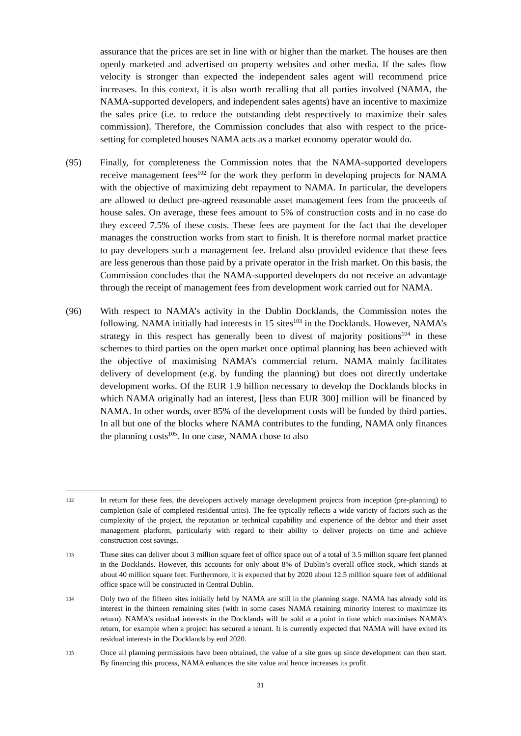assurance that the prices are set in line with or higher than the market. The houses are then openly marketed and advertised on property websites and other media. If the sales flow velocity is stronger than expected the independent sales agent will recommend price increases. In this context, it is also worth recalling that all parties involved (NAMA, the NAMA-supported developers, and independent sales agents) have an incentive to maximize the sales price (i.e. to reduce the outstanding debt respectively to maximize their sales commission). Therefore, the Commission concludes that also with respect to the price-setting for completed houses NAMA acts as a market economy operator would do.
(95) Finally, for completeness the Commission notes that the NAMA-supported developers receive management fees<sup>102</sup> for the work they perform in developing projects for NAMA with the objective of maximizing debt repayment to NAMA. In particular, the developers are allowed to deduct pre-agreed reasonable asset management fees from the proceeds of house sales. On average, these fees amount to 5% of construction costs and in no case do they exceed 7.5% of these costs. These fees are payment for the fact that the developer manages the construction works from start to finish. It is therefore normal market practice to pay developers such a management fee. Ireland also provided evidence that these fees are less generous than those paid by a private operator in the Irish market. On this basis, the Commission concludes that the NAMA-supported developers do not receive an advantage through the receipt of management fees from development work carried out for NAMA.
(96) With respect to NAMA’s activity in the Dublin Docklands, the Commission notes the following. NAMA initially had interests in 15 sites<sup>103</sup> in the Docklands. However, NAMA’s strategy in this respect has generally been to divest of majority positions<sup>104</sup> in these schemes to third parties on the open market once optimal planning has been achieved with the objective of maximising NAMA’s commercial return. NAMA mainly facilitates delivery of development (e.g. by funding the planning) but does not directly undertake development works. Of the EUR 1.9 billion necessary to develop the Docklands blocks in which NAMA originally had an interest, [less than EUR 300] million will be financed by NAMA. In other words, over 85% of the development costs will be funded by third parties. In all but one of the blocks where NAMA contributes to the funding, NAMA only finances the planning costs<sup>105</sup>. In one case, NAMA chose to also
102
In return for these fees, the developers actively manage development projects from inception (pre-planning) to completion (sale of completed residential units). The fee typically reflects a wide variety of factors such as the complexity of the project, the reputation or technical capability and experience of the debtor and their asset management platform, particularly with regard to their ability to deliver projects on time and achieve construction cost savings.
103
These sites can deliver about 3 million square feet of office space out of a total of 3.5 million square feet planned in the Docklands. However, this accounts for only about 8% of Dublin’s overall office stock, which stands at about 40 million square feet. Furthermore, it is expected that by 2020 about 12.5 million square feet of additional office space will be constructed in Central Dublin.
104
Only two of the fifteen sites initially held by NAMA are still in the planning stage. NAMA has already sold its interest in the thirteen remaining sites (with in some cases NAMA retaining minority interest to maximize its return). NAMA’s residual interests in the Docklands will be sold at a point in time which maximises NAMA’s return, for example when a project has secured a tenant. It is currently expected that NAMA will have exited its residual interests in the Docklands by end 2020.
105
Once all planning permissions have been obtained, the value of a site goes up since development can then start. By financing this process, NAMA enhances the site value and hence increases its profit.
31